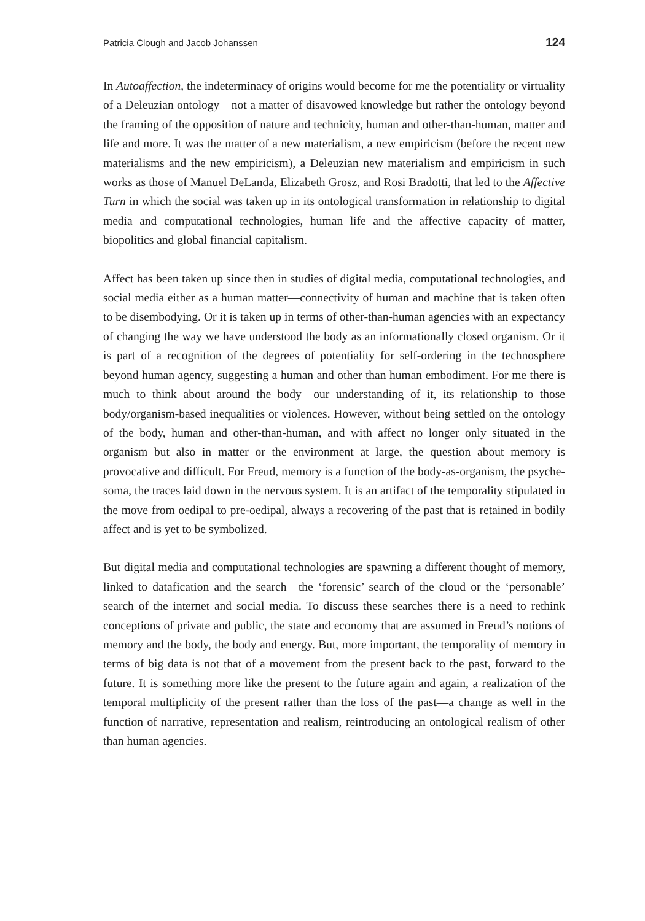Patricia Clough and Jacob Johanssen 124
In Autoaffection, the indeterminacy of origins would become for me the potentiality or virtuality of a Deleuzian ontology—not a matter of disavowed knowledge but rather the ontology beyond the framing of the opposition of nature and technicity, human and other-than-human, matter and life and more. It was the matter of a new materialism, a new empiricism (before the recent new materialisms and the new empiricism), a Deleuzian new materialism and empiricism in such works as those of Manuel DeLanda, Elizabeth Grosz, and Rosi Bradotti, that led to the Affective Turn in which the social was taken up in its ontological transformation in relationship to digital media and computational technologies, human life and the affective capacity of matter, biopolitics and global financial capitalism.
Affect has been taken up since then in studies of digital media, computational technologies, and social media either as a human matter—connectivity of human and machine that is taken often to be disembodying. Or it is taken up in terms of other-than-human agencies with an expectancy of changing the way we have understood the body as an informationally closed organism. Or it is part of a recognition of the degrees of potentiality for self-ordering in the technosphere beyond human agency, suggesting a human and other than human embodiment. For me there is much to think about around the body—our understanding of it, its relationship to those body/organism-based inequalities or violences. However, without being settled on the ontology of the body, human and other-than-human, and with affect no longer only situated in the organism but also in matter or the environment at large, the question about memory is provocative and difficult. For Freud, memory is a function of the body-as-organism, the psyche-soma, the traces laid down in the nervous system. It is an artifact of the temporality stipulated in the move from oedipal to pre-oedipal, always a recovering of the past that is retained in bodily affect and is yet to be symbolized.
But digital media and computational technologies are spawning a different thought of memory, linked to datafication and the search—the ‘forensic’ search of the cloud or the ‘personable’ search of the internet and social media. To discuss these searches there is a need to rethink conceptions of private and public, the state and economy that are assumed in Freud’s notions of memory and the body, the body and energy. But, more important, the temporality of memory in terms of big data is not that of a movement from the present back to the past, forward to the future. It is something more like the present to the future again and again, a realization of the temporal multiplicity of the present rather than the loss of the past—a change as well in the function of narrative, representation and realism, reintroducing an ontological realism of other than human agencies.